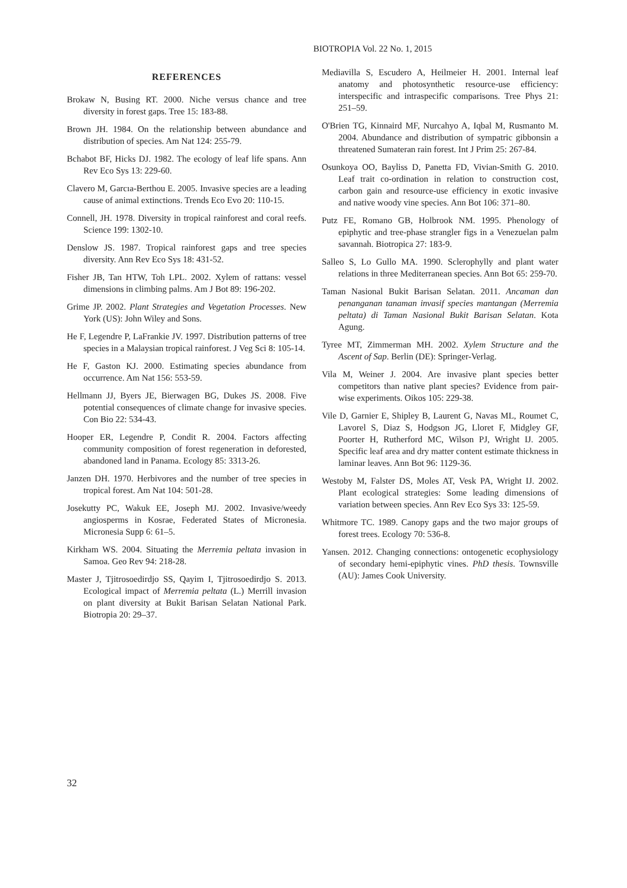BIOTROPIA Vol. 22 No. 1, 2015
REFERENCES
Brokaw N, Busing RT. 2000. Niche versus chance and tree diversity in forest gaps. Tree 15: 183-88.
Brown JH. 1984. On the relationship between abundance and distribution of species. Am Nat 124: 255-79.
Bchabot BF, Hicks DJ. 1982. The ecology of leaf life spans. Ann Rev Eco Sys 13: 229-60.
Clavero M, Garcıa-Berthou E. 2005. Invasive species are a leading cause of animal extinctions. Trends Eco Evo 20: 110-15.
Connell, JH. 1978. Diversity in tropical rainforest and coral reefs. Science 199: 1302-10.
Denslow JS. 1987. Tropical rainforest gaps and tree species diversity. Ann Rev Eco Sys 18: 431-52.
Fisher JB, Tan HTW, Toh LPL. 2002. Xylem of rattans: vessel dimensions in climbing palms. Am J Bot 89: 196-202.
Grime JP. 2002. Plant Strategies and Vegetation Processes. New York (US): John Wiley and Sons.
He F, Legendre P, LaFrankie JV. 1997. Distribution patterns of tree species in a Malaysian tropical rainforest. J Veg Sci 8: 105-14.
He F, Gaston KJ. 2000. Estimating species abundance from occurrence. Am Nat 156: 553-59.
Hellmann JJ, Byers JE, Bierwagen BG, Dukes JS. 2008. Five potential consequences of climate change for invasive species. Con Bio 22: 534-43.
Hooper ER, Legendre P, Condit R. 2004. Factors affecting community composition of forest regeneration in deforested, abandoned land in Panama. Ecology 85: 3313-26.
Janzen DH. 1970. Herbivores and the number of tree species in tropical forest. Am Nat 104: 501-28.
Josekutty PC, Wakuk EE, Joseph MJ. 2002. Invasive/weedy angiosperms in Kosrae, Federated States of Micronesia. Micronesia Supp 6: 61–5.
Kirkham WS. 2004. Situating the Merremia peltata invasion in Samoa. Geo Rev 94: 218-28.
Master J, Tjitrosoedirdjo SS, Qayim I, Tjitrosoedirdjo S. 2013. Ecological impact of Merremia peltata (L.) Merrill invasion on plant diversity at Bukit Barisan Selatan National Park. Biotropia 20: 29–37.
Mediavilla S, Escudero A, Heilmeier H. 2001. Internal leaf anatomy and photosynthetic resource-use efficiency: interspecific and intraspecific comparisons. Tree Phys 21: 251–59.
O'Brien TG, Kinnaird MF, Nurcahyo A, Iqbal M, Rusmanto M. 2004. Abundance and distribution of sympatric gibbonsin a threatened Sumateran rain forest. Int J Prim 25: 267-84.
Osunkoya OO, Bayliss D, Panetta FD, Vivian-Smith G. 2010. Leaf trait co-ordination in relation to construction cost, carbon gain and resource-use efficiency in exotic invasive and native woody vine species. Ann Bot 106: 371–80.
Putz FE, Romano GB, Holbrook NM. 1995. Phenology of epiphytic and tree-phase strangler figs in a Venezuelan palm savannah. Biotropica 27: 183-9.
Salleo S, Lo Gullo MA. 1990. Sclerophylly and plant water relations in three Mediterranean species. Ann Bot 65: 259-70.
Taman Nasional Bukit Barisan Selatan. 2011. Ancaman dan penanganan tanaman invasif species mantangan (Merremia peltata) di Taman Nasional Bukit Barisan Selatan. Kota Agung.
Tyree MT, Zimmerman MH. 2002. Xylem Structure and the Ascent of Sap. Berlin (DE): Springer-Verlag.
Vila M, Weiner J. 2004. Are invasive plant species better competitors than native plant species? Evidence from pair-wise experiments. Oikos 105: 229-38.
Vile D, Garnier E, Shipley B, Laurent G, Navas ML, Roumet C, Lavorel S, Diaz S, Hodgson JG, Lloret F, Midgley GF, Poorter H, Rutherford MC, Wilson PJ, Wright IJ. 2005. Specific leaf area and dry matter content estimate thickness in laminar leaves. Ann Bot 96: 1129-36.
Westoby M, Falster DS, Moles AT, Vesk PA, Wright IJ. 2002. Plant ecological strategies: Some leading dimensions of variation between species. Ann Rev Eco Sys 33: 125-59.
Whitmore TC. 1989. Canopy gaps and the two major groups of forest trees. Ecology 70: 536-8.
Yansen. 2012. Changing connections: ontogenetic ecophysiology of secondary hemi-epiphytic vines. PhD thesis. Townsville (AU): James Cook University.
32